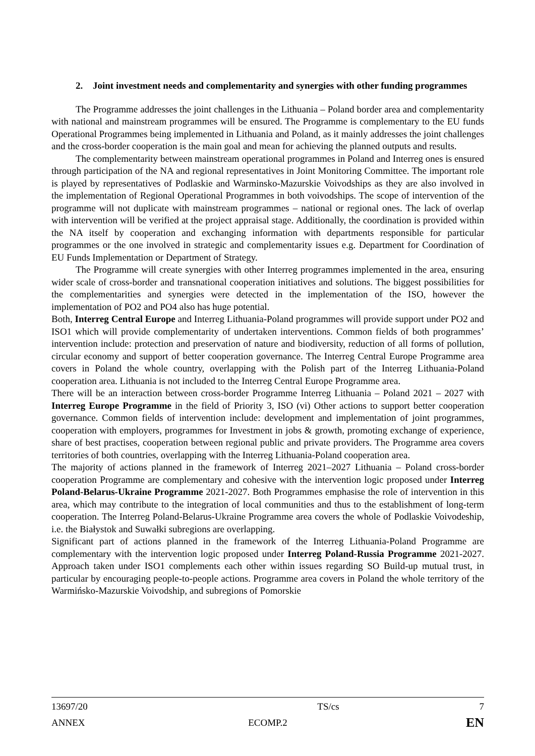2. Joint investment needs and complementarity and synergies with other funding programmes
The Programme addresses the joint challenges in the Lithuania – Poland border area and complementarity with national and mainstream programmes will be ensured. The Programme is complementary to the EU funds Operational Programmes being implemented in Lithuania and Poland, as it mainly addresses the joint challenges and the cross-border cooperation is the main goal and mean for achieving the planned outputs and results.
The complementarity between mainstream operational programmes in Poland and Interreg ones is ensured through participation of the NA and regional representatives in Joint Monitoring Committee. The important role is played by representatives of Podlaskie and Warminsko-Mazurskie Voivodships as they are also involved in the implementation of Regional Operational Programmes in both voivodships. The scope of intervention of the programme will not duplicate with mainstream programmes – national or regional ones. The lack of overlap with intervention will be verified at the project appraisal stage. Additionally, the coordination is provided within the NA itself by cooperation and exchanging information with departments responsible for particular programmes or the one involved in strategic and complementarity issues e.g. Department for Coordination of EU Funds Implementation or Department of Strategy.
The Programme will create synergies with other Interreg programmes implemented in the area, ensuring wider scale of cross-border and transnational cooperation initiatives and solutions. The biggest possibilities for the complementarities and synergies were detected in the implementation of the ISO, however the implementation of PO2 and PO4 also has huge potential.
Both, Interreg Central Europe and Interreg Lithuania-Poland programmes will provide support under PO2 and ISO1 which will provide complementarity of undertaken interventions. Common fields of both programmes’ intervention include: protection and preservation of nature and biodiversity, reduction of all forms of pollution, circular economy and support of better cooperation governance. The Interreg Central Europe Programme area covers in Poland the whole country, overlapping with the Polish part of the Interreg Lithuania-Poland cooperation area. Lithuania is not included to the Interreg Central Europe Programme area.
There will be an interaction between cross-border Programme Interreg Lithuania – Poland 2021 – 2027 with Interreg Europe Programme in the field of Priority 3, ISO (vi) Other actions to support better cooperation governance. Common fields of intervention include: development and implementation of joint programmes, cooperation with employers, programmes for Investment in jobs & growth, promoting exchange of experience, share of best practises, cooperation between regional public and private providers. The Programme area covers territories of both countries, overlapping with the Interreg Lithuania-Poland cooperation area.
The majority of actions planned in the framework of Interreg 2021–2027 Lithuania – Poland cross-border cooperation Programme are complementary and cohesive with the intervention logic proposed under Interreg Poland-Belarus-Ukraine Programme 2021-2027. Both Programmes emphasise the role of intervention in this area, which may contribute to the integration of local communities and thus to the establishment of long-term cooperation. The Interreg Poland-Belarus-Ukraine Programme area covers the whole of Podlaskie Voivodeship, i.e. the Białystok and Suwałki subregions are overlapping.
Significant part of actions planned in the framework of the Interreg Lithuania-Poland Programme are complementary with the intervention logic proposed under Interreg Poland-Russia Programme 2021-2027. Approach taken under ISO1 complements each other within issues regarding SO Build-up mutual trust, in particular by encouraging people-to-people actions. Programme area covers in Poland the whole territory of the Warmińsko-Mazurskie Voivodship, and subregions of Pomorskie
13697/20 TS/cs 7
ANNEX ECOMP.2 EN